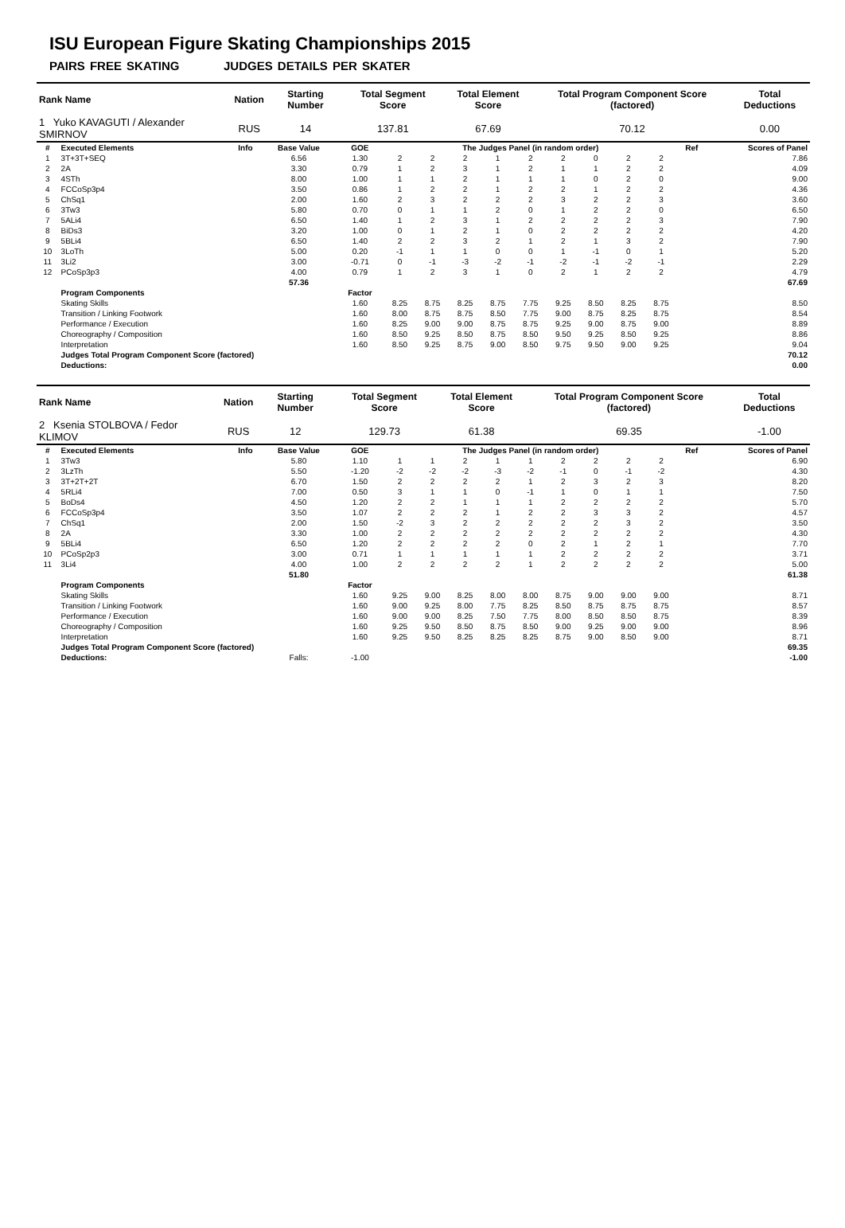ISU European Figure Skating Championships 2015
PAIRS FREE SKATING JUDGES DETAILS PER SKATER
| Rank Name | Nation | Starting Number | Total Segment Score | Total Element Score | Total Program Component Score (factored) | Total Deductions |
| --- | --- | --- | --- | --- | --- | --- |
| 1 Yuko KAVAGUTI / Alexander SMIRNOV | RUS | 14 | 137.81 | 67.69 | 70.12 | 0.00 |
| # | Executed Elements | Info | Base Value | GOE | The Judges Panel (in random order) | | | | | | | | | Ref | Scores of Panel |
| 1 | 3T+3T+SEQ | | 6.56 | 1.30 | 2 | 2 | 2 | 1 | 2 | 2 | 0 | 2 | 2 | | 7.86 |
| 2 | 2A | | 3.30 | 0.79 | 1 | 2 | 3 | 1 | 2 | 1 | 1 | 2 | 2 | | 4.09 |
| 3 | 4STh | | 8.00 | 1.00 | 1 | 1 | 2 | 1 | 1 | 1 | 0 | 2 | 0 | | 9.00 |
| 4 | FCCoSp3p4 | | 3.50 | 0.86 | 1 | 2 | 2 | 1 | 2 | 2 | 1 | 2 | 2 | | 4.36 |
| 5 | ChSq1 | | 2.00 | 1.60 | 2 | 3 | 2 | 2 | 2 | 3 | 2 | 2 | 3 | | 3.60 |
| 6 | 3Tw3 | | 5.80 | 0.70 | 0 | 1 | 1 | 2 | 0 | 1 | 2 | 2 | 0 | | 6.50 |
| 7 | 5ALi4 | | 6.50 | 1.40 | 1 | 2 | 3 | 1 | 2 | 2 | 2 | 2 | 3 | | 7.90 |
| 8 | BiDs3 | | 3.20 | 1.00 | 0 | 1 | 2 | 1 | 0 | 2 | 2 | 2 | 2 | | 4.20 |
| 9 | 5BLi4 | | 6.50 | 1.40 | 2 | 2 | 3 | 2 | 1 | 2 | 1 | 3 | 2 | | 7.90 |
| 10 | 3LoTh | | 5.00 | 0.20 | -1 | 1 | 1 | 0 | 0 | 1 | -1 | 0 | 1 | | 5.20 |
| 11 | 3Li2 | | 3.00 | -0.71 | 0 | -1 | -3 | -2 | -1 | -2 | -1 | -2 | -1 | | 2.29 |
| 12 | PCoSp3p3 | | 4.00 | 0.79 | 1 | 2 | 3 | 1 | 0 | 2 | 1 | 2 | 2 | | 4.79 |
| | | | 57.36 | | | | | | | | | | | | 67.69 |
| | Program Components | | | Factor | | | | | | | | | | | |
| | Skating Skills | | | 1.60 | 8.25 | 8.75 | 8.25 | 8.75 | 7.75 | 9.25 | 8.50 | 8.25 | 8.75 | | 8.50 |
| | Transition / Linking Footwork | | | 1.60 | 8.00 | 8.75 | 8.75 | 8.50 | 7.75 | 9.00 | 8.75 | 8.25 | 8.75 | | 8.54 |
| | Performance / Execution | | | 1.60 | 8.25 | 9.00 | 9.00 | 8.75 | 8.75 | 9.25 | 9.00 | 8.75 | 9.00 | | 8.89 |
| | Choreography / Composition | | | 1.60 | 8.50 | 9.25 | 8.50 | 8.75 | 8.50 | 9.50 | 9.25 | 8.50 | 9.25 | | 8.86 |
| | Interpretation | | | 1.60 | 8.50 | 9.25 | 8.75 | 9.00 | 8.50 | 9.75 | 9.50 | 9.00 | 9.25 | | 9.04 |
| | Judges Total Program Component Score (factored) | | | | | | | | | | | | | | 70.12 |
| | Deductions: | | | | | | | | | | | | | | 0.00 |
| Rank Name | Nation | Starting Number | Total Segment Score | Total Element Score | Total Program Component Score (factored) | Total Deductions |
| --- | --- | --- | --- | --- | --- | --- |
| 2 Ksenia STOLBOVA / Fedor KLIMOV | RUS | 12 | 129.73 | 61.38 | 69.35 | -1.00 |
| # | Executed Elements | Info | Base Value | GOE | The Judges Panel (in random order) | | | | | | | | | Ref | Scores of Panel |
| 1 | 3Tw3 | | 5.80 | 1.10 | 1 | 1 | 2 | 1 | 1 | 2 | 2 | 2 | 2 | | 6.90 |
| 2 | 3LzTh | | 5.50 | -1.20 | -2 | -2 | -2 | -3 | -2 | -1 | 0 | -1 | -2 | | 4.30 |
| 3 | 3T+2T+2T | | 6.70 | 1.50 | 2 | 2 | 2 | 2 | 1 | 2 | 3 | 2 | 3 | | 8.20 |
| 4 | 5RLi4 | | 7.00 | 0.50 | 3 | 1 | 1 | 0 | -1 | 1 | 0 | 1 | 1 | | 7.50 |
| 5 | BoDs4 | | 4.50 | 1.20 | 2 | 2 | 1 | 1 | 1 | 2 | 2 | 2 | 2 | | 5.70 |
| 6 | FCCoSp3p4 | | 3.50 | 1.07 | 2 | 2 | 2 | 1 | 2 | 2 | 3 | 3 | 2 | | 4.57 |
| 7 | ChSq1 | | 2.00 | 1.50 | -2 | 3 | 2 | 2 | 2 | 2 | 2 | 3 | 2 | | 3.50 |
| 8 | 2A | | 3.30 | 1.00 | 2 | 2 | 2 | 2 | 2 | 2 | 2 | 2 | 2 | | 4.30 |
| 9 | 5BLi4 | | 6.50 | 1.20 | 2 | 2 | 2 | 2 | 0 | 2 | 1 | 2 | 1 | | 7.70 |
| 10 | PCoSp2p3 | | 3.00 | 0.71 | 1 | 1 | 1 | 1 | 1 | 2 | 2 | 2 | 2 | | 3.71 |
| 11 | 3Li4 | | 4.00 | 1.00 | 2 | 2 | 2 | 2 | 1 | 2 | 2 | 2 | 2 | | 5.00 |
| | | | 51.80 | | | | | | | | | | | | 61.38 |
| | Program Components | | | Factor | | | | | | | | | | | |
| | Skating Skills | | | 1.60 | 9.25 | 9.00 | 8.25 | 8.00 | 8.00 | 8.75 | 9.00 | 9.00 | 9.00 | | 8.71 |
| | Transition / Linking Footwork | | | 1.60 | 9.00 | 9.25 | 8.00 | 7.75 | 8.25 | 8.50 | 8.75 | 8.75 | 8.75 | | 8.57 |
| | Performance / Execution | | | 1.60 | 9.00 | 9.00 | 8.25 | 7.50 | 7.75 | 8.00 | 8.50 | 8.50 | 8.75 | | 8.39 |
| | Choreography / Composition | | | 1.60 | 9.25 | 9.50 | 8.50 | 8.75 | 8.50 | 9.00 | 9.25 | 9.00 | 9.00 | | 8.96 |
| | Interpretation | | | 1.60 | 9.25 | 9.50 | 8.25 | 8.25 | 8.25 | 8.75 | 9.00 | 8.50 | 9.00 | | 8.71 |
| | Judges Total Program Component Score (factored) | | | | | | | | | | | | | | 69.35 |
| | Deductions: | | Falls: | -1.00 | | | | | | | | | | | -1.00 |